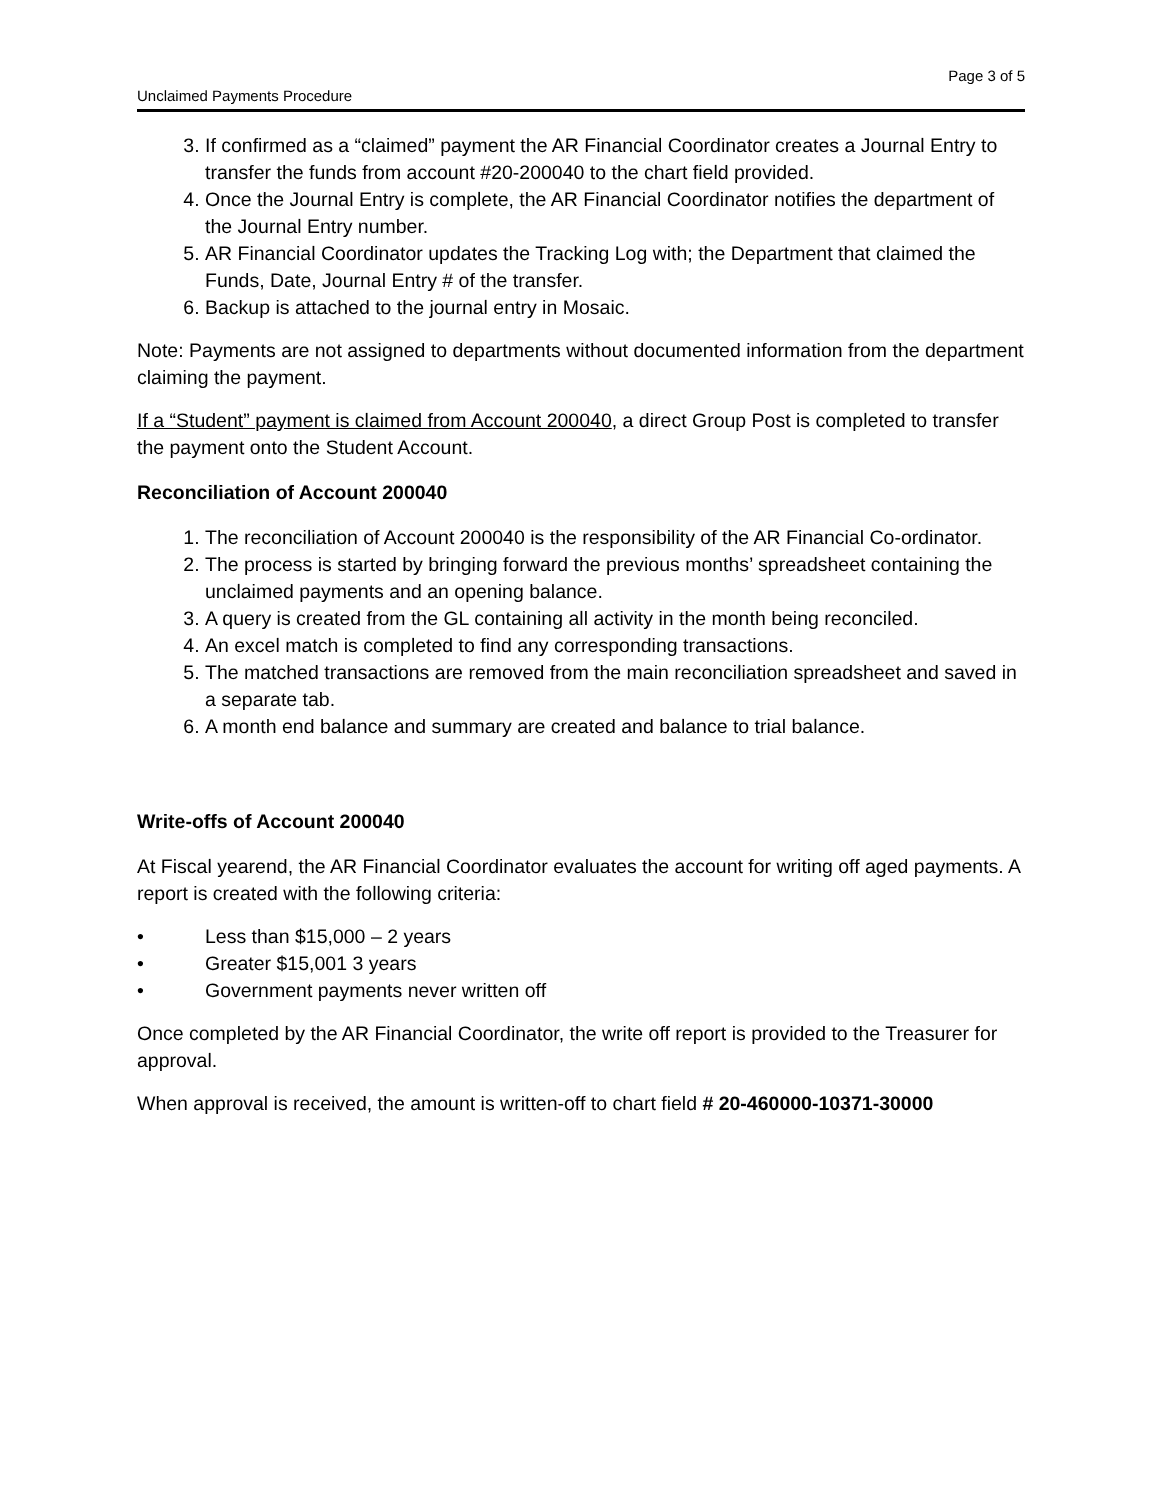Page 3 of 5
Unclaimed Payments Procedure
3. If confirmed as a “claimed” payment the AR Financial Coordinator creates a Journal Entry to transfer the funds from account #20-200040 to the chart field provided.
4. Once the Journal Entry is complete, the AR Financial Coordinator notifies the department of the Journal Entry number.
5. AR Financial Coordinator updates the Tracking Log with; the Department that claimed the Funds, Date, Journal Entry # of the transfer.
6. Backup is attached to the journal entry in Mosaic.
Note: Payments are not assigned to departments without documented information from the department claiming the payment.
If a “Student” payment is claimed from Account 200040, a direct Group Post is completed to transfer the payment onto the Student Account.
Reconciliation of Account 200040
1. The reconciliation of Account 200040 is the responsibility of the AR Financial Co-ordinator.
2. The process is started by bringing forward the previous months’ spreadsheet containing the unclaimed payments and an opening balance.
3. A query is created from the GL containing all activity in the month being reconciled.
4. An excel match is completed to find any corresponding transactions.
5. The matched transactions are removed from the main reconciliation spreadsheet and saved in a separate tab.
6. A month end balance and summary are created and balance to trial balance.
Write-offs of Account 200040
At Fiscal yearend, the AR Financial Coordinator evaluates the account for writing off aged payments. A report is created with the following criteria:
• Less than $15,000 – 2 years
• Greater $15,001 3 years
• Government payments never written off
Once completed by the AR Financial Coordinator, the write off report is provided to the Treasurer for approval.
When approval is received, the amount is written-off to chart field # 20-460000-10371-30000